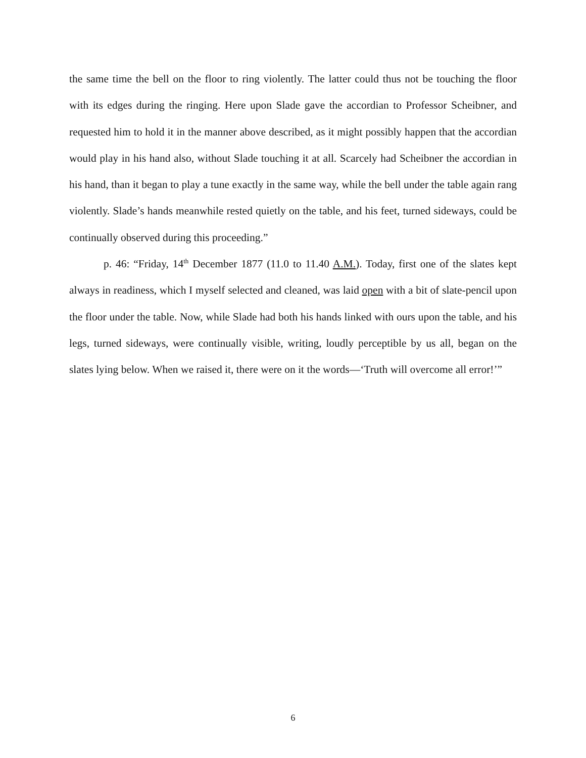the same time the bell on the floor to ring violently. The latter could thus not be touching the floor with its edges during the ringing. Here upon Slade gave the accordian to Professor Scheibner, and requested him to hold it in the manner above described, as it might possibly happen that the accordian would play in his hand also, without Slade touching it at all. Scarcely had Scheibner the accordian in his hand, than it began to play a tune exactly in the same way, while the bell under the table again rang violently. Slade’s hands meanwhile rested quietly on the table, and his feet, turned sideways, could be continually observed during this proceeding.”
p. 46: “Friday, 14<sup>th</sup> December 1877 (11.0 to 11.40 A.M.). Today, first one of the slates kept always in readiness, which I myself selected and cleaned, was laid open with a bit of slate-pencil upon the floor under the table. Now, while Slade had both his hands linked with ours upon the table, and his legs, turned sideways, were continually visible, writing, loudly perceptible by us all, began on the slates lying below. When we raised it, there were on it the words—‘Truth will overcome all error!’”
6